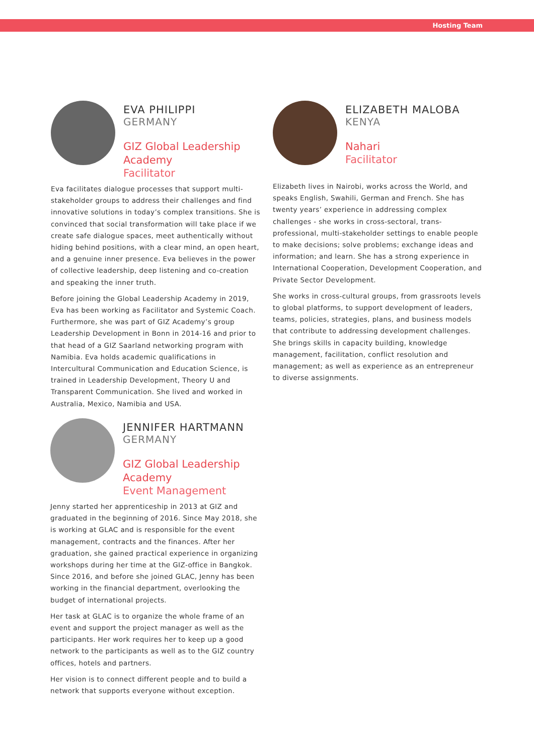Hosting Team
EVA PHILIPPI
GERMANY
GIZ Global Leadership Academy
Facilitator
Eva facilitates dialogue processes that support multi-stakeholder groups to address their challenges and find innovative solutions in today’s complex transitions. She is convinced that social transformation will take place if we create safe dialogue spaces, meet authentically without hiding behind positions, with a clear mind, an open heart, and a genuine inner presence. Eva believes in the power of collective leadership, deep listening and co-creation and speaking the inner truth.
Before joining the Global Leadership Academy in 2019, Eva has been working as Facilitator and Systemic Coach. Furthermore, she was part of GIZ Academy’s group Leadership Development in Bonn in 2014-16 and prior to that head of a GIZ Saarland networking program with Namibia. Eva holds academic qualifications in Intercultural Communication and Education Science, is trained in Leadership Development, Theory U and Transparent Communication. She lived and worked in Australia, Mexico, Namibia and USA.
ELIZABETH MALOBA
KENYA
Nahari
Facilitator
Elizabeth lives in Nairobi, works across the World, and speaks English, Swahili, German and French. She has twenty years’ experience in addressing complex challenges - she works in cross-sectoral, trans-professional, multi-stakeholder settings to enable people to make decisions; solve problems; exchange ideas and information; and learn. She has a strong experience in International Cooperation, Development Cooperation, and Private Sector Development.
She works in cross-cultural groups, from grassroots levels to global platforms, to support development of leaders, teams, policies, strategies, plans, and business models that contribute to addressing development challenges. She brings skills in capacity building, knowledge management, facilitation, conflict resolution and management; as well as experience as an entrepreneur to diverse assignments.
JENNIFER HARTMANN
GERMANY
GIZ Global Leadership Academy
Event Management
Jenny started her apprenticeship in 2013 at GIZ and graduated in the beginning of 2016. Since May 2018, she is working at GLAC and is responsible for the event management, contracts and the finances. After her graduation, she gained practical experience in organizing workshops during her time at the GIZ-office in Bangkok. Since 2016, and before she joined GLAC, Jenny has been working in the financial department, overlooking the budget of international projects.
Her task at GLAC is to organize the whole frame of an event and support the project manager as well as the participants. Her work requires her to keep up a good network to the participants as well as to the GIZ country offices, hotels and partners.
Her vision is to connect different people and to build a network that supports everyone without exception.